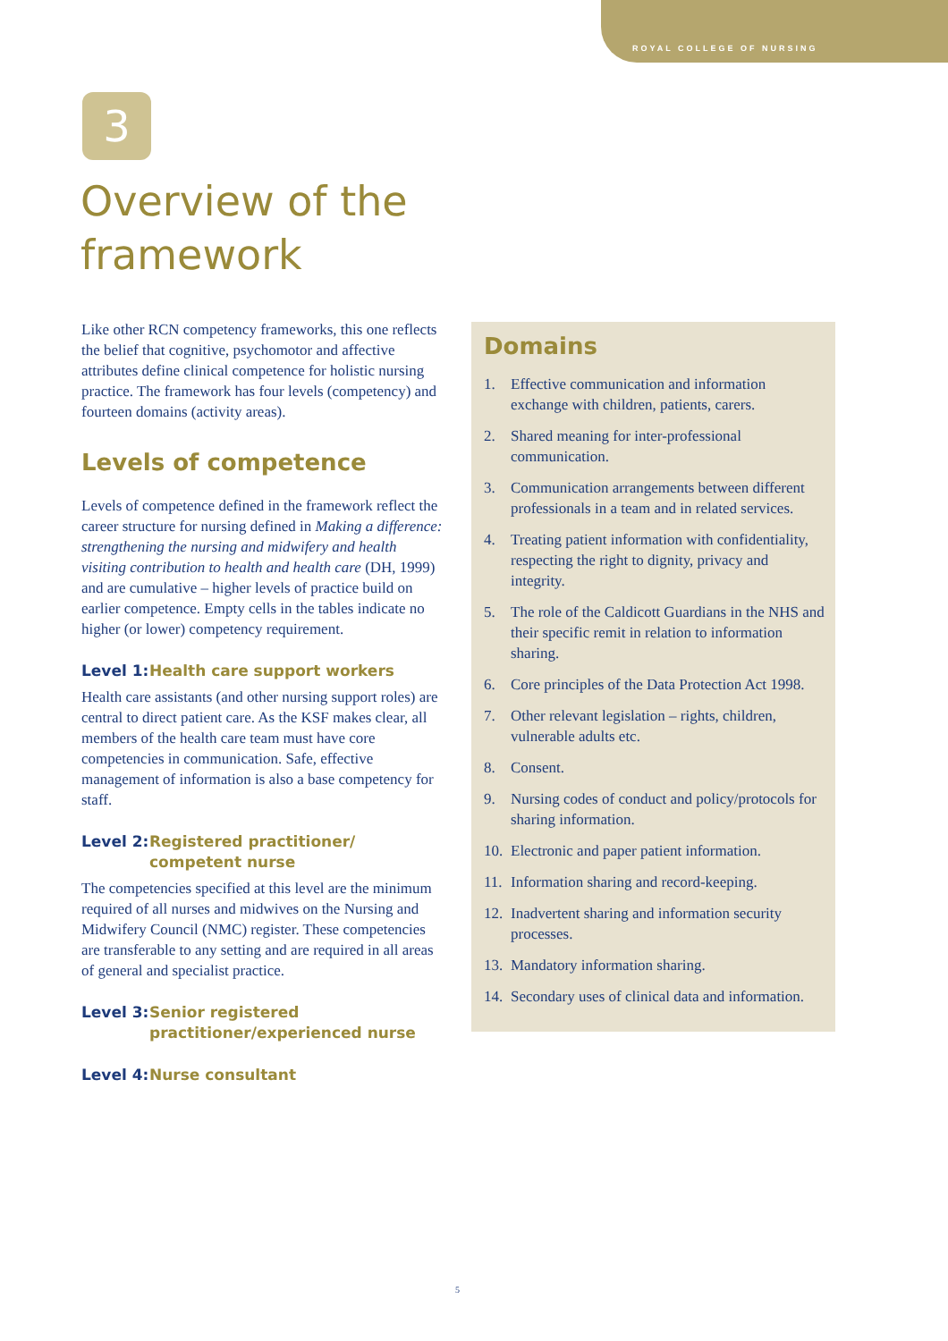ROYAL COLLEGE OF NURSING
3
Overview of the
framework
Like other RCN competency frameworks, this one reflects the belief that cognitive, psychomotor and affective attributes define clinical competence for holistic nursing practice. The framework has four levels (competency) and fourteen domains (activity areas).
Levels of competence
Levels of competence defined in the framework reflect the career structure for nursing defined in Making a difference: strengthening the nursing and midwifery and health visiting contribution to health and health care (DH, 1999) and are cumulative – higher levels of practice build on earlier competence. Empty cells in the tables indicate no higher (or lower) competency requirement.
Level 1: Health care support workers
Health care assistants (and other nursing support roles) are central to direct patient care. As the KSF makes clear, all members of the health care team must have core competencies in communication. Safe, effective management of information is also a base competency for staff.
Level 2: Registered practitioner/
competent nurse
The competencies specified at this level are the minimum required of all nurses and midwives on the Nursing and Midwifery Council (NMC) register. These competencies are transferable to any setting and are required in all areas of general and specialist practice.
Level 3: Senior registered
practitioner/experienced nurse
Level 4: Nurse consultant
Domains
1. Effective communication and information exchange with children, patients, carers.
2. Shared meaning for inter-professional communication.
3. Communication arrangements between different professionals in a team and in related services.
4. Treating patient information with confidentiality, respecting the right to dignity, privacy and integrity.
5. The role of the Caldicott Guardians in the NHS and their specific remit in relation to information sharing.
6. Core principles of the Data Protection Act 1998.
7. Other relevant legislation – rights, children, vulnerable adults etc.
8. Consent.
9. Nursing codes of conduct and policy/protocols for sharing information.
10. Electronic and paper patient information.
11. Information sharing and record-keeping.
12. Inadvertent sharing and information security processes.
13. Mandatory information sharing.
14. Secondary uses of clinical data and information.
5